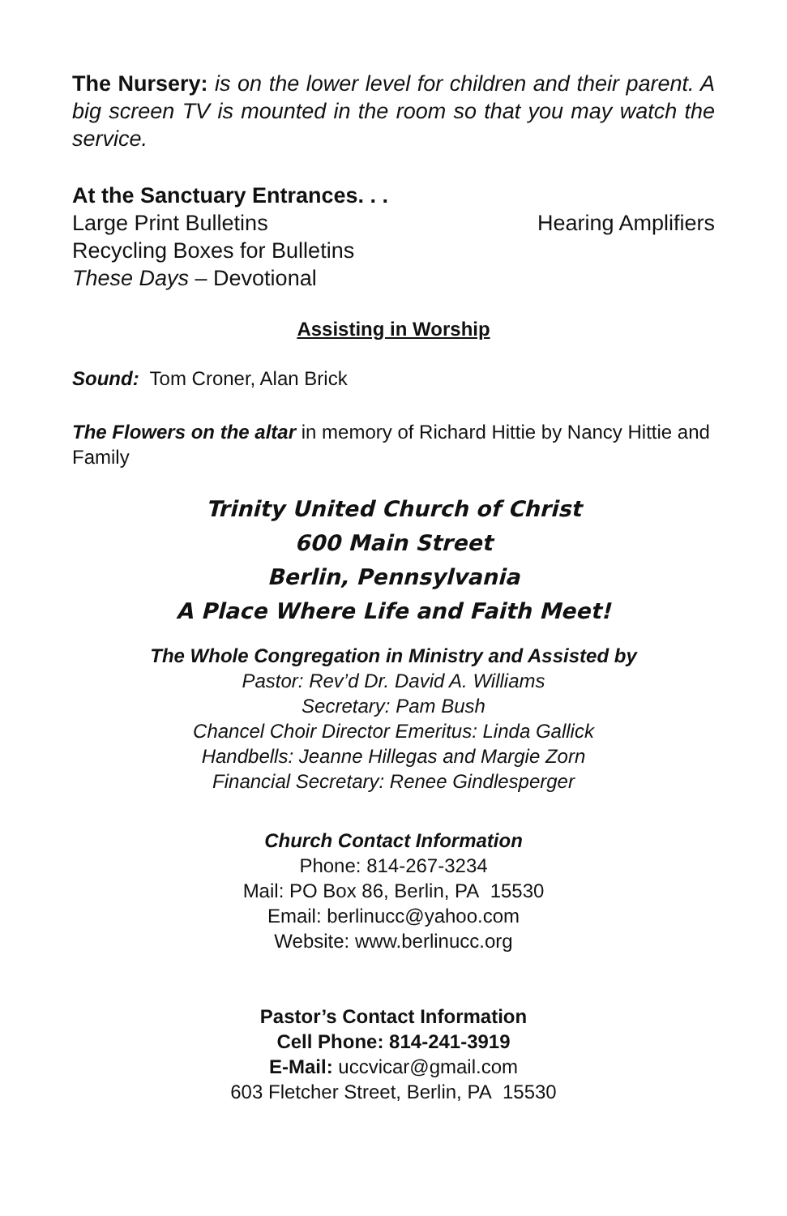The Nursery: is on the lower level for children and their parent. A big screen TV is mounted in the room so that you may watch the service.
At the Sanctuary Entrances. . .
Large Print Bulletins Hearing Amplifiers
Recycling Boxes for Bulletins
These Days – Devotional
Assisting in Worship
Sound: Tom Croner, Alan Brick
The Flowers on the altar in memory of Richard Hittie by Nancy Hittie and Family
Trinity United Church of Christ
600 Main Street
Berlin, Pennsylvania
A Place Where Life and Faith Meet!
The Whole Congregation in Ministry and Assisted by
Pastor: Rev’d Dr. David A. Williams
Secretary: Pam Bush
Chancel Choir Director Emeritus: Linda Gallick
Handbells: Jeanne Hillegas and Margie Zorn
Financial Secretary: Renee Gindlesperger
Church Contact Information
Phone: 814-267-3234
Mail: PO Box 86, Berlin, PA 15530
Email: berlinucc@yahoo.com
Website: www.berlinucc.org
Pastor’s Contact Information
Cell Phone: 814-241-3919
E-Mail: uccvicar@gmail.com
603 Fletcher Street, Berlin, PA 15530